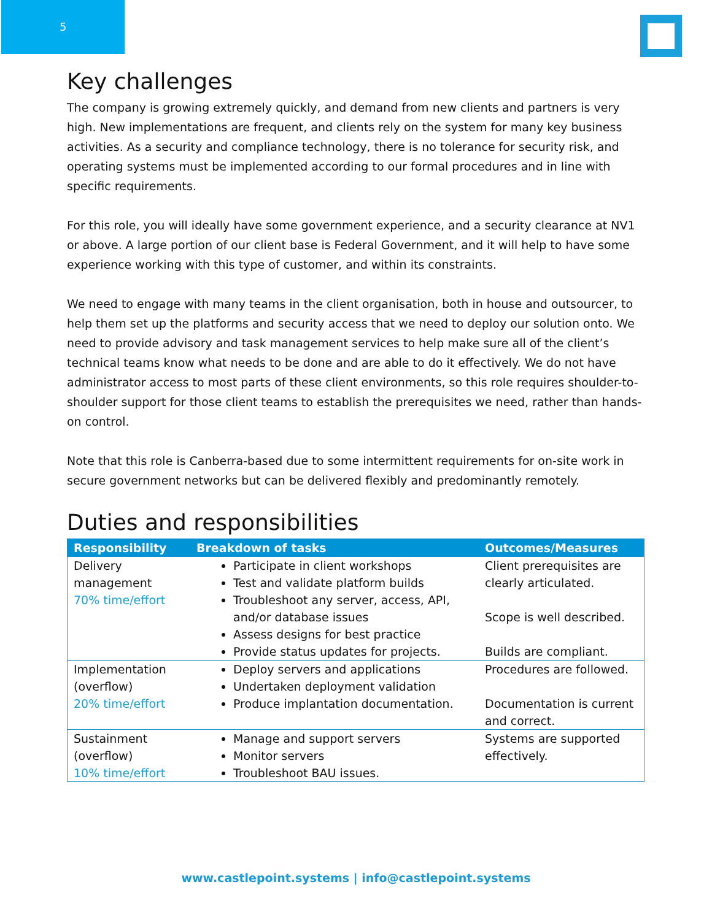5
Key challenges
The company is growing extremely quickly, and demand from new clients and partners is very high. New implementations are frequent, and clients rely on the system for many key business activities. As a security and compliance technology, there is no tolerance for security risk, and operating systems must be implemented according to our formal procedures and in line with specific requirements.
For this role, you will ideally have some government experience, and a security clearance at NV1 or above. A large portion of our client base is Federal Government, and it will help to have some experience working with this type of customer, and within its constraints.
We need to engage with many teams in the client organisation, both in house and outsourcer, to help them set up the platforms and security access that we need to deploy our solution onto. We need to provide advisory and task management services to help make sure all of the client’s technical teams know what needs to be done and are able to do it effectively. We do not have administrator access to most parts of these client environments, so this role requires shoulder-to-shoulder support for those client teams to establish the prerequisites we need, rather than hands-on control.
Note that this role is Canberra-based due to some intermittent requirements for on-site work in secure government networks but can be delivered flexibly and predominantly remotely.
Duties and responsibilities
| Responsibility | Breakdown of tasks | Outcomes/Measures |
| --- | --- | --- |
| Delivery management 70% time/effort | Participate in client workshops Test and validate platform builds Troubleshoot any server, access, API, and/or database issues Assess designs for best practice Provide status updates for projects. | Client prerequisites are clearly articulated. Scope is well described. Builds are compliant. |
| Implementation (overflow) 20% time/effort | Deploy servers and applications Undertaken deployment validation Produce implantation documentation. | Procedures are followed. Documentation is current and correct. |
| Sustainment (overflow) 10% time/effort | Manage and support servers Monitor servers Troubleshoot BAU issues. | Systems are supported effectively. |
www.castlepoint.systems | info@castlepoint.systems